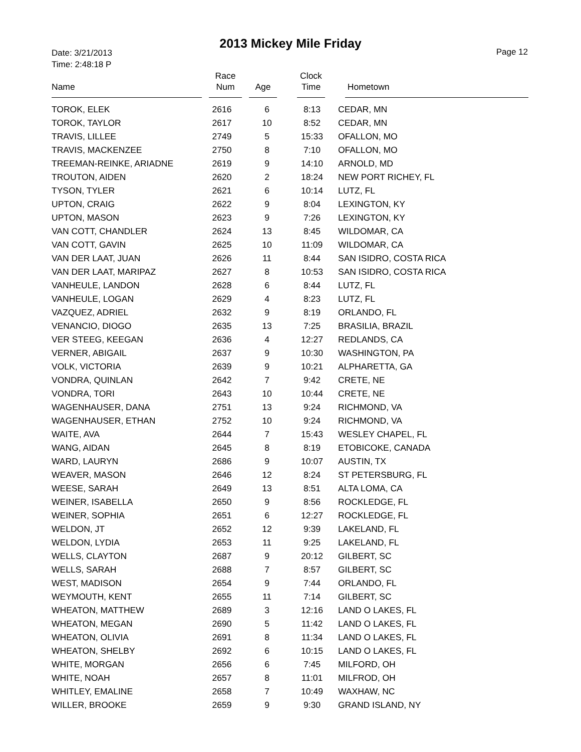2013 Mickey Mile Friday
Date: 3/21/2013
Time: 2:48:18 P
Page 12
| Name | | Race Num | | Age | | Clock Time | | Hometown |
| --- | --- | --- | --- | --- | --- | --- | --- | --- |
| TOROK, ELEK | 2616 | 6 | 8:13 | CEDAR, MN |
| TOROK, TAYLOR | 2617 | 10 | 8:52 | CEDAR, MN |
| TRAVIS, LILLEE | 2749 | 5 | 15:33 | OFALLON, MO |
| TRAVIS, MACKENZEE | 2750 | 8 | 7:10 | OFALLON, MO |
| TREEMAN-REINKE, ARIADNE | 2619 | 9 | 14:10 | ARNOLD, MD |
| TROUTON, AIDEN | 2620 | 2 | 18:24 | NEW PORT RICHEY, FL |
| TYSON, TYLER | 2621 | 6 | 10:14 | LUTZ, FL |
| UPTON, CRAIG | 2622 | 9 | 8:04 | LEXINGTON, KY |
| UPTON, MASON | 2623 | 9 | 7:26 | LEXINGTON, KY |
| VAN COTT, CHANDLER | 2624 | 13 | 8:45 | WILDOMAR, CA |
| VAN COTT, GAVIN | 2625 | 10 | 11:09 | WILDOMAR, CA |
| VAN DER LAAT, JUAN | 2626 | 11 | 8:44 | SAN ISIDRO, COSTA RICA |
| VAN DER LAAT, MARIPAZ | 2627 | 8 | 10:53 | SAN ISIDRO, COSTA RICA |
| VANHEULE, LANDON | 2628 | 6 | 8:44 | LUTZ, FL |
| VANHEULE, LOGAN | 2629 | 4 | 8:23 | LUTZ, FL |
| VAZQUEZ, ADRIEL | 2632 | 9 | 8:19 | ORLANDO, FL |
| VENANCIO, DIOGO | 2635 | 13 | 7:25 | BRASILIA, BRAZIL |
| VER STEEG, KEEGAN | 2636 | 4 | 12:27 | REDLANDS, CA |
| VERNER, ABIGAIL | 2637 | 9 | 10:30 | WASHINGTON, PA |
| VOLK, VICTORIA | 2639 | 9 | 10:21 | ALPHARETTA, GA |
| VONDRA, QUINLAN | 2642 | 7 | 9:42 | CRETE, NE |
| VONDRA, TORI | 2643 | 10 | 10:44 | CRETE, NE |
| WAGENHAUSER, DANA | 2751 | 13 | 9:24 | RICHMOND, VA |
| WAGENHAUSER, ETHAN | 2752 | 10 | 9:24 | RICHMOND, VA |
| WAITE, AVA | 2644 | 7 | 15:43 | WESLEY CHAPEL, FL |
| WANG, AIDAN | 2645 | 8 | 8:19 | ETOBICOKE, CANADA |
| WARD, LAURYN | 2686 | 9 | 10:07 | AUSTIN, TX |
| WEAVER, MASON | 2646 | 12 | 8:24 | ST PETERSBURG, FL |
| WEESE, SARAH | 2649 | 13 | 8:51 | ALTA LOMA, CA |
| WEINER, ISABELLA | 2650 | 9 | 8:56 | ROCKLEDGE, FL |
| WEINER, SOPHIA | 2651 | 6 | 12:27 | ROCKLEDGE, FL |
| WELDON, JT | 2652 | 12 | 9:39 | LAKELAND, FL |
| WELDON, LYDIA | 2653 | 11 | 9:25 | LAKELAND, FL |
| WELLS, CLAYTON | 2687 | 9 | 20:12 | GILBERT, SC |
| WELLS, SARAH | 2688 | 7 | 8:57 | GILBERT, SC |
| WEST, MADISON | 2654 | 9 | 7:44 | ORLANDO, FL |
| WEYMOUTH, KENT | 2655 | 11 | 7:14 | GILBERT, SC |
| WHEATON, MATTHEW | 2689 | 3 | 12:16 | LAND O LAKES, FL |
| WHEATON, MEGAN | 2690 | 5 | 11:42 | LAND O LAKES, FL |
| WHEATON, OLIVIA | 2691 | 8 | 11:34 | LAND O LAKES, FL |
| WHEATON, SHELBY | 2692 | 6 | 10:15 | LAND O LAKES, FL |
| WHITE, MORGAN | 2656 | 6 | 7:45 | MILFORD, OH |
| WHITE, NOAH | 2657 | 8 | 11:01 | MILFROD, OH |
| WHITLEY, EMALINE | 2658 | 7 | 10:49 | WAXHAW, NC |
| WILLER, BROOKE | 2659 | 9 | 9:30 | GRAND ISLAND, NY |